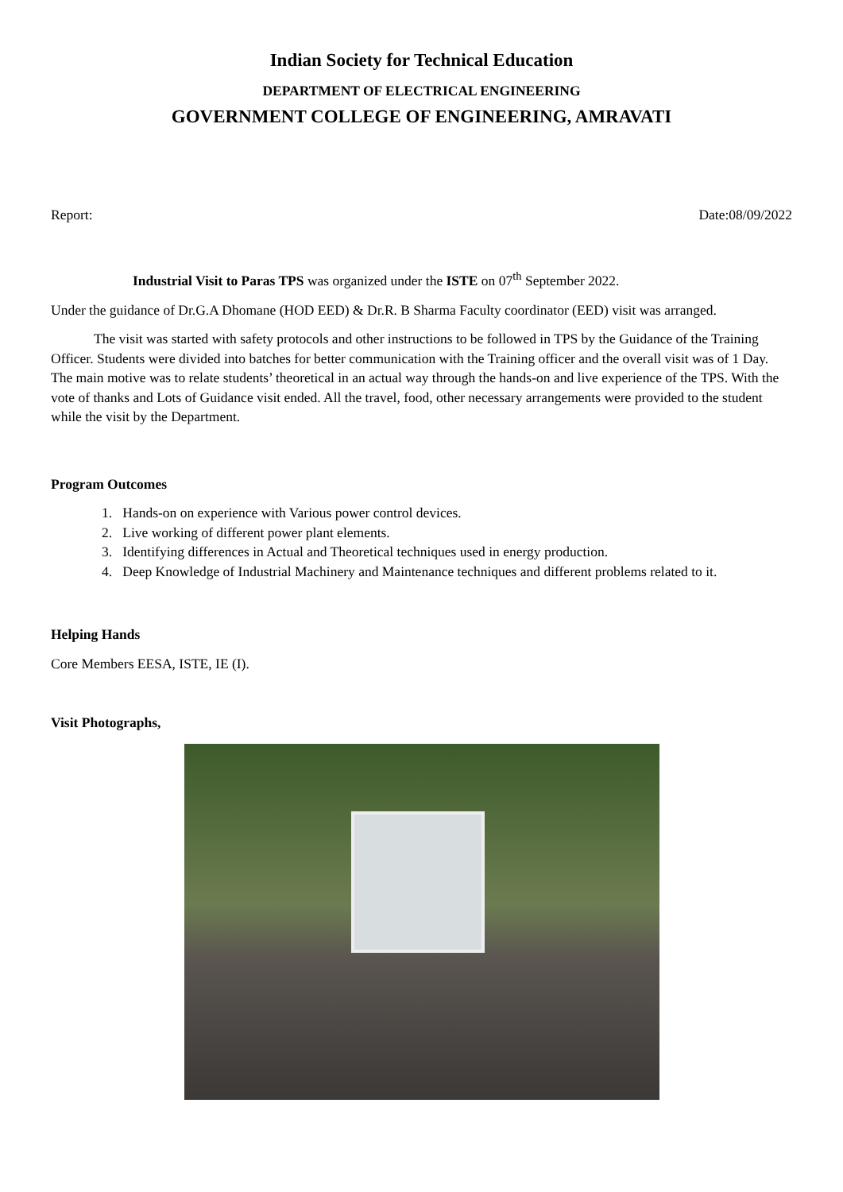Indian Society for Technical Education
DEPARTMENT OF ELECTRICAL ENGINEERING
GOVERNMENT COLLEGE OF ENGINEERING, AMRAVATI
Report: Date:08/09/2022
Industrial Visit to Paras TPS was organized under the ISTE on 07<sup>th</sup> September 2022.
Under the guidance of Dr.G.A Dhomane (HOD EED) & Dr.R. B Sharma Faculty coordinator (EED) visit was arranged.
The visit was started with safety protocols and other instructions to be followed in TPS by the Guidance of the Training Officer. Students were divided into batches for better communication with the Training officer and the overall visit was of 1 Day. The main motive was to relate students’ theoretical in an actual way through the hands-on and live experience of the TPS. With the vote of thanks and Lots of Guidance visit ended. All the travel, food, other necessary arrangements were provided to the student while the visit by the Department.
Program Outcomes
1. Hands-on on experience with Various power control devices.
2. Live working of different power plant elements.
3. Identifying differences in Actual and Theoretical techniques used in energy production.
4. Deep Knowledge of Industrial Machinery and Maintenance techniques and different problems related to it.
Helping Hands
Core Members EESA, ISTE, IE (I).
Visit Photographs,